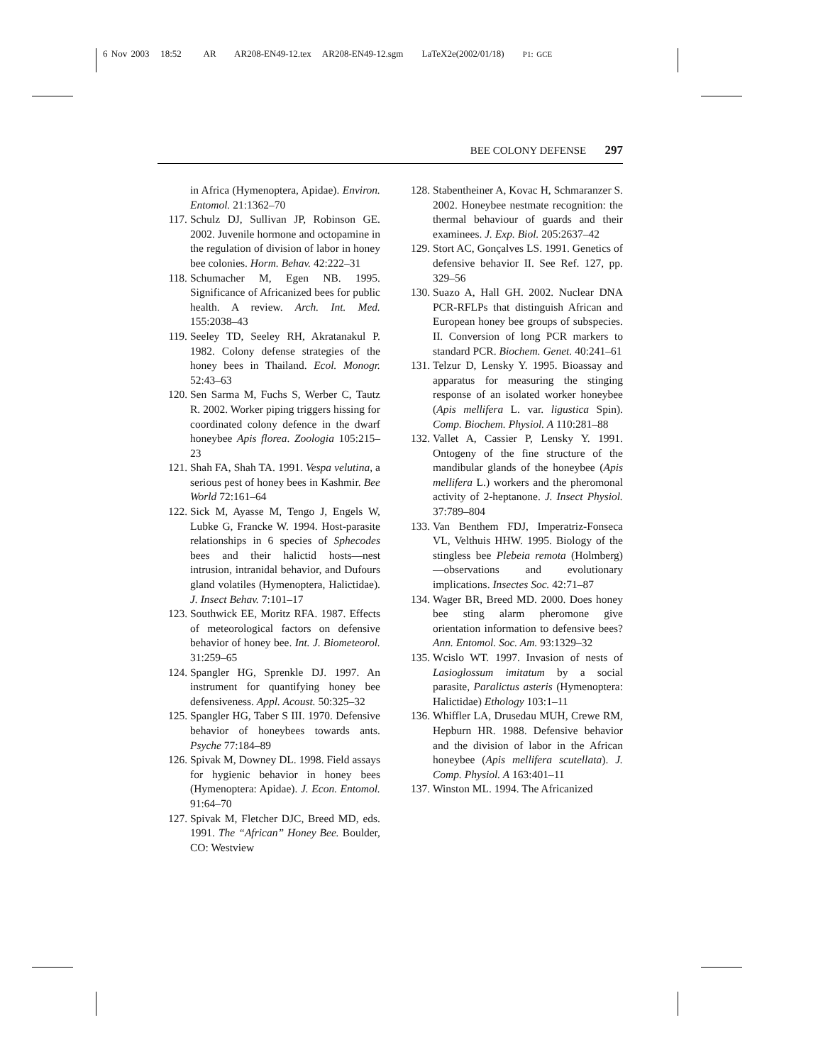6 Nov 2003 18:52 AR AR208-EN49-12.tex AR208-EN49-12.sgm LaTeX2e(2002/01/18) P1: GCE
BEE COLONY DEFENSE 297
in Africa (Hymenoptera, Apidae). Environ. Entomol. 21:1362–70
117. Schulz DJ, Sullivan JP, Robinson GE. 2002. Juvenile hormone and octopamine in the regulation of division of labor in honey bee colonies. Horm. Behav. 42:222–31
118. Schumacher M, Egen NB. 1995. Significance of Africanized bees for public health. A review. Arch. Int. Med. 155:2038–43
119. Seeley TD, Seeley RH, Akratanakul P. 1982. Colony defense strategies of the honey bees in Thailand. Ecol. Monogr. 52:43–63
120. Sen Sarma M, Fuchs S, Werber C, Tautz R. 2002. Worker piping triggers hissing for coordinated colony defence in the dwarf honeybee Apis florea. Zoologia 105:215–23
121. Shah FA, Shah TA. 1991. Vespa velutina, a serious pest of honey bees in Kashmir. Bee World 72:161–64
122. Sick M, Ayasse M, Tengo J, Engels W, Lubke G, Francke W. 1994. Host-parasite relationships in 6 species of Sphecodes bees and their halictid hosts—nest intrusion, intranidal behavior, and Dufours gland volatiles (Hymenoptera, Halictidae). J. Insect Behav. 7:101–17
123. Southwick EE, Moritz RFA. 1987. Effects of meteorological factors on defensive behavior of honey bee. Int. J. Biometeorol. 31:259–65
124. Spangler HG, Sprenkle DJ. 1997. An instrument for quantifying honey bee defensiveness. Appl. Acoust. 50:325–32
125. Spangler HG, Taber S III. 1970. Defensive behavior of honeybees towards ants. Psyche 77:184–89
126. Spivak M, Downey DL. 1998. Field assays for hygienic behavior in honey bees (Hymenoptera: Apidae). J. Econ. Entomol. 91:64–70
127. Spivak M, Fletcher DJC, Breed MD, eds. 1991. The “African” Honey Bee. Boulder, CO: Westview
128. Stabentheiner A, Kovac H, Schmaranzer S. 2002. Honeybee nestmate recognition: the thermal behaviour of guards and their examinees. J. Exp. Biol. 205:2637–42
129. Stort AC, Gonçalves LS. 1991. Genetics of defensive behavior II. See Ref. 127, pp. 329–56
130. Suazo A, Hall GH. 2002. Nuclear DNA PCR-RFLPs that distinguish African and European honey bee groups of subspecies. II. Conversion of long PCR markers to standard PCR. Biochem. Genet. 40:241–61
131. Telzur D, Lensky Y. 1995. Bioassay and apparatus for measuring the stinging response of an isolated worker honeybee (Apis mellifera L. var. ligustica Spin). Comp. Biochem. Physiol. A 110:281–88
132. Vallet A, Cassier P, Lensky Y. 1991. Ontogeny of the fine structure of the mandibular glands of the honeybee (Apis mellifera L.) workers and the pheromonal activity of 2-heptanone. J. Insect Physiol. 37:789–804
133. Van Benthem FDJ, Imperatriz-Fonseca VL, Velthuis HHW. 1995. Biology of the stingless bee Plebeia remota (Holmberg)—observations and evolutionary implications. Insectes Soc. 42:71–87
134. Wager BR, Breed MD. 2000. Does honey bee sting alarm pheromone give orientation information to defensive bees? Ann. Entomol. Soc. Am. 93:1329–32
135. Wcislo WT. 1997. Invasion of nests of Lasioglossum imitatum by a social parasite, Paralictus asteris (Hymenoptera: Halictidae) Ethology 103:1–11
136. Whiffler LA, Drusedau MUH, Crewe RM, Hepburn HR. 1988. Defensive behavior and the division of labor in the African honeybee (Apis mellifera scutellata). J. Comp. Physiol. A 163:401–11
137. Winston ML. 1994. The Africanized